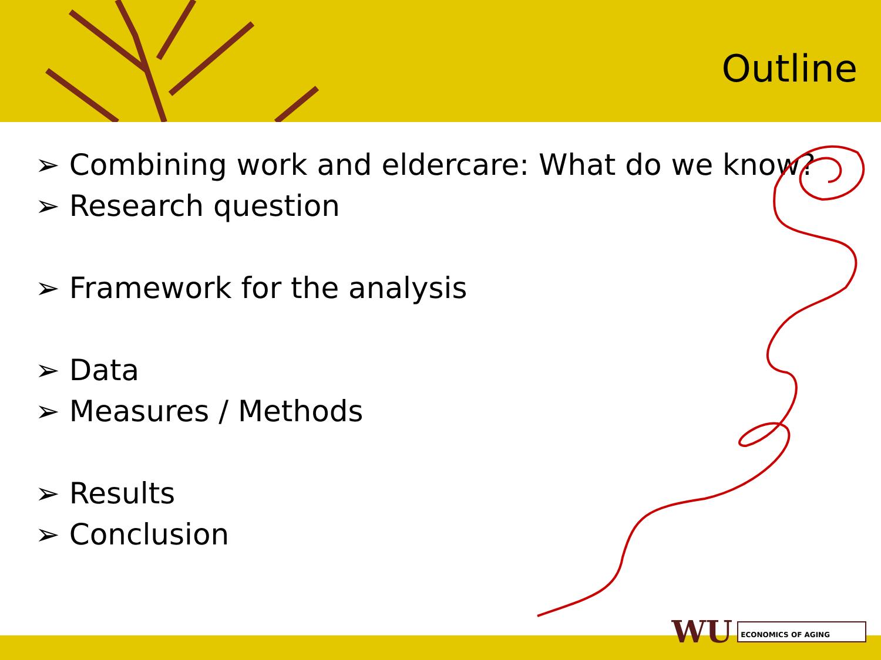Outline
➢ Combining work and eldercare: What do we know?
➢ Research question
➢ Framework for the analysis
➢ Data
➢ Measures / Methods
➢ Results
➢ Conclusion
WU
ECONOMICS OF AGING